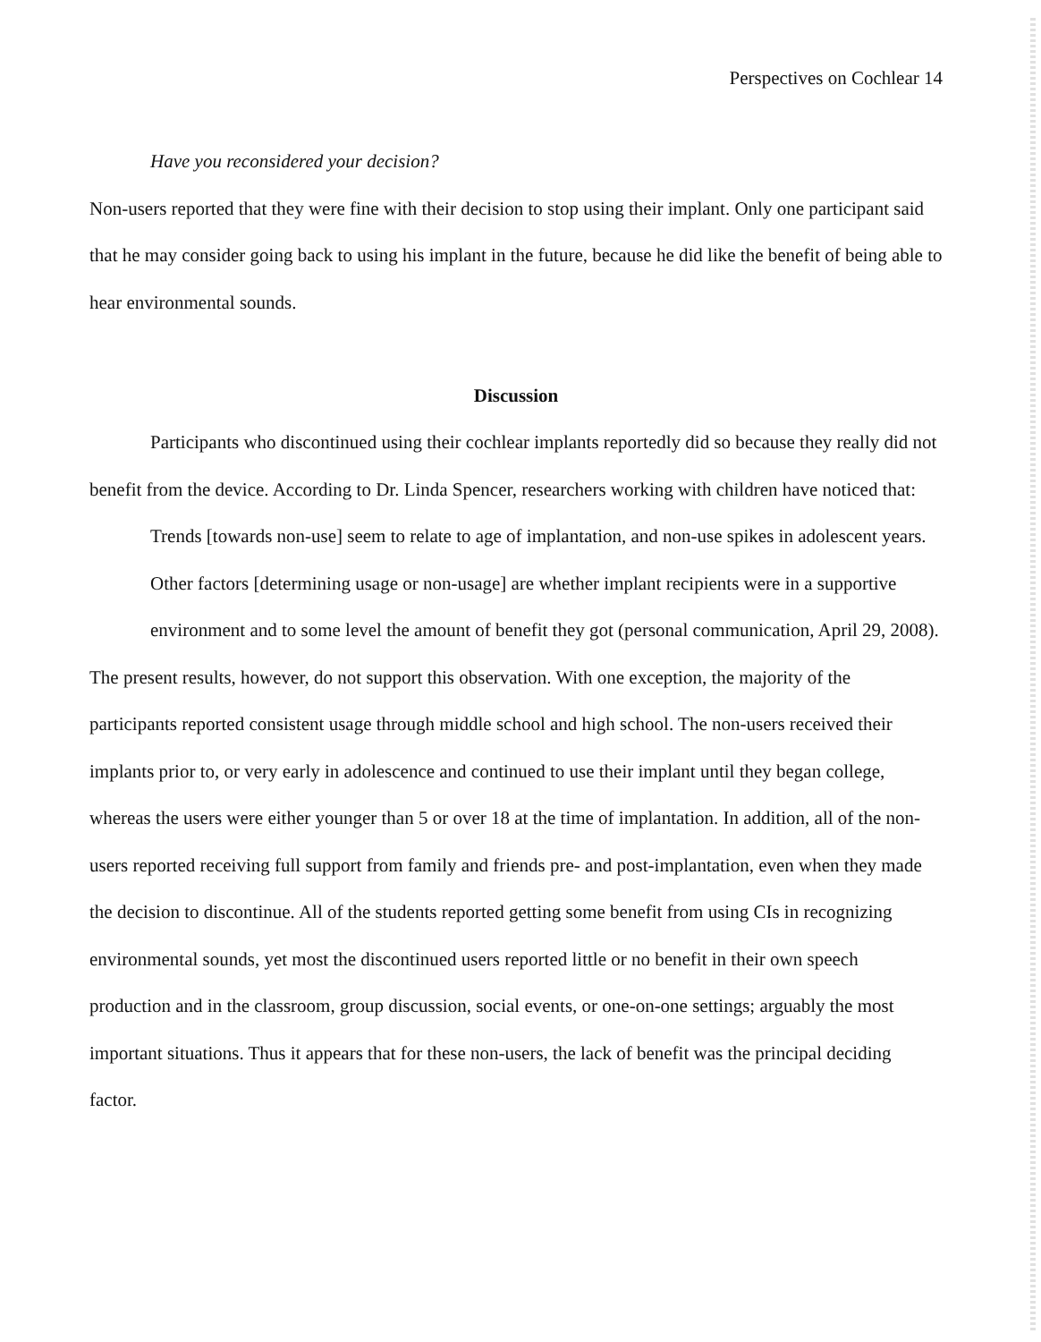Perspectives on Cochlear 14
Have you reconsidered your decision?
Non-users reported that they were fine with their decision to stop using their implant. Only one participant said that he may consider going back to using his implant in the future, because he did like the benefit of being able to hear environmental sounds.
Discussion
Participants who discontinued using their cochlear implants reportedly did so because they really did not benefit from the device. According to Dr. Linda Spencer, researchers working with children have noticed that:
Trends [towards non-use] seem to relate to age of implantation, and non-use spikes in adolescent years. Other factors [determining usage or non-usage] are whether implant recipients were in a supportive environment and to some level the amount of benefit they got (personal communication, April 29, 2008).
The present results, however, do not support this observation. With one exception, the majority of the participants reported consistent usage through middle school and high school. The non-users received their implants prior to, or very early in adolescence and continued to use their implant until they began college, whereas the users were either younger than 5 or over 18 at the time of implantation. In addition, all of the non-users reported receiving full support from family and friends pre- and post-implantation, even when they made the decision to discontinue. All of the students reported getting some benefit from using CIs in recognizing environmental sounds, yet most the discontinued users reported little or no benefit in their own speech production and in the classroom, group discussion, social events, or one-on-one settings; arguably the most important situations. Thus it appears that for these non-users, the lack of benefit was the principal deciding factor.